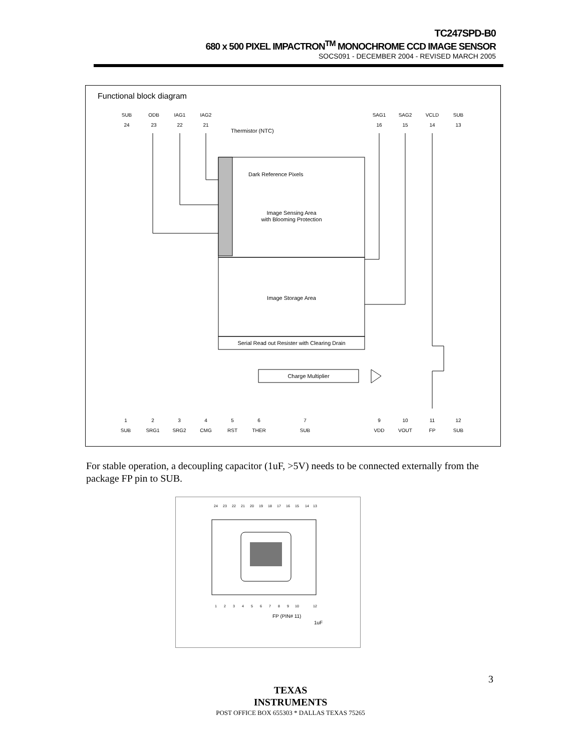TC247SPD-B0
680 x 500 PIXEL IMPACTRON<sup>TM</sup> MONOCHROME CCD IMAGE SENSOR
SOCS091 - DECEMBER 2004 - REVISED MARCH 2005
Functional block diagram
SUB
ODB
IAG1
IAG2
SAG1
SAG2
VCLD
SUB
24
23
22
21
16
15
14
13
1
2
3
4
5
6
7
9
10
11
12
SUB
SRG1
SRG2
CMG
RST
THER
SUB
VDD
VOUT
FP
SUB
Image Sensing Area
with Blooming Protection
Dark Reference Pixels
Thermistor (NTC)
Image Storage Area
Serial Read out Resister with Clearing Drain
Charge Multiplier
For stable operation, a decoupling capacitor (1uF, >5V) needs to be connected externally from the package FP pin to SUB.
24
23
22
21
20
19
18
17
16
15
14
13
1
2
3
4
5
6
7
8
9
10
12
FP (PIN# 11)
1uF
3
TEXAS
INSTRUMENTS
POST OFFICE BOX 655303 * DALLAS TEXAS 75265